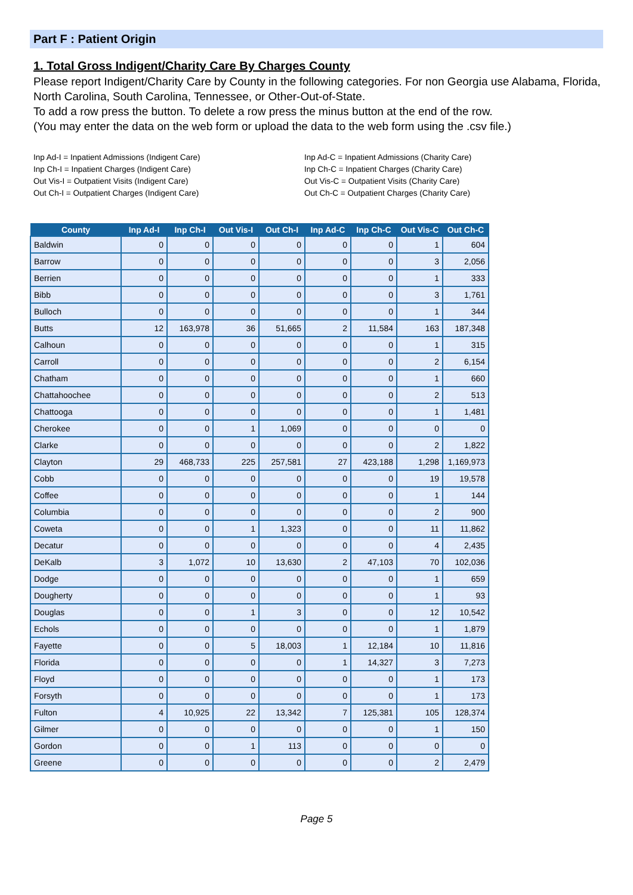Part F : Patient Origin
1. Total Gross Indigent/Charity Care By Charges County
Please report Indigent/Charity Care by County in the following categories. For non Georgia use Alabama, Florida, North Carolina, South Carolina, Tennessee, or Other-Out-of-State.
To add a row press the button. To delete a row press the minus button at the end of the row.
(You may enter the data on the web form or upload the data to the web form using the .csv file.)
Inp Ad-I = Inpatient Admissions (Indigent Care)
Inp Ch-I = Inpatient Charges (Indigent Care)
Out Vis-I = Outpatient Visits (Indigent Care)
Out Ch-I = Outpatient Charges (Indigent Care)
Inp Ad-C = Inpatient Admissions (Charity Care)
Inp Ch-C = Inpatient Charges (Charity Care)
Out Vis-C = Outpatient Visits (Charity Care)
Out Ch-C = Outpatient Charges (Charity Care)
| County | Inp Ad-I | Inp Ch-I | Out Vis-I | Out Ch-I | Inp Ad-C | Inp Ch-C | Out Vis-C | Out Ch-C |
| --- | --- | --- | --- | --- | --- | --- | --- | --- |
| Baldwin | 0 | 0 | 0 | 0 | 0 | 0 | 1 | 604 |
| Barrow | 0 | 0 | 0 | 0 | 0 | 0 | 3 | 2,056 |
| Berrien | 0 | 0 | 0 | 0 | 0 | 0 | 1 | 333 |
| Bibb | 0 | 0 | 0 | 0 | 0 | 0 | 3 | 1,761 |
| Bulloch | 0 | 0 | 0 | 0 | 0 | 0 | 1 | 344 |
| Butts | 12 | 163,978 | 36 | 51,665 | 2 | 11,584 | 163 | 187,348 |
| Calhoun | 0 | 0 | 0 | 0 | 0 | 0 | 1 | 315 |
| Carroll | 0 | 0 | 0 | 0 | 0 | 0 | 2 | 6,154 |
| Chatham | 0 | 0 | 0 | 0 | 0 | 0 | 1 | 660 |
| Chattahoochee | 0 | 0 | 0 | 0 | 0 | 0 | 2 | 513 |
| Chattooga | 0 | 0 | 0 | 0 | 0 | 0 | 1 | 1,481 |
| Cherokee | 0 | 0 | 1 | 1,069 | 0 | 0 | 0 | 0 |
| Clarke | 0 | 0 | 0 | 0 | 0 | 0 | 2 | 1,822 |
| Clayton | 29 | 468,733 | 225 | 257,581 | 27 | 423,188 | 1,298 | 1,169,973 |
| Cobb | 0 | 0 | 0 | 0 | 0 | 0 | 19 | 19,578 |
| Coffee | 0 | 0 | 0 | 0 | 0 | 0 | 1 | 144 |
| Columbia | 0 | 0 | 0 | 0 | 0 | 0 | 2 | 900 |
| Coweta | 0 | 0 | 1 | 1,323 | 0 | 0 | 11 | 11,862 |
| Decatur | 0 | 0 | 0 | 0 | 0 | 0 | 4 | 2,435 |
| DeKalb | 3 | 1,072 | 10 | 13,630 | 2 | 47,103 | 70 | 102,036 |
| Dodge | 0 | 0 | 0 | 0 | 0 | 0 | 1 | 659 |
| Dougherty | 0 | 0 | 0 | 0 | 0 | 0 | 1 | 93 |
| Douglas | 0 | 0 | 1 | 3 | 0 | 0 | 12 | 10,542 |
| Echols | 0 | 0 | 0 | 0 | 0 | 0 | 1 | 1,879 |
| Fayette | 0 | 0 | 5 | 18,003 | 1 | 12,184 | 10 | 11,816 |
| Florida | 0 | 0 | 0 | 0 | 1 | 14,327 | 3 | 7,273 |
| Floyd | 0 | 0 | 0 | 0 | 0 | 0 | 1 | 173 |
| Forsyth | 0 | 0 | 0 | 0 | 0 | 0 | 1 | 173 |
| Fulton | 4 | 10,925 | 22 | 13,342 | 7 | 125,381 | 105 | 128,374 |
| Gilmer | 0 | 0 | 0 | 0 | 0 | 0 | 1 | 150 |
| Gordon | 0 | 0 | 1 | 113 | 0 | 0 | 0 | 0 |
| Greene | 0 | 0 | 0 | 0 | 0 | 0 | 2 | 2,479 |
Page 5